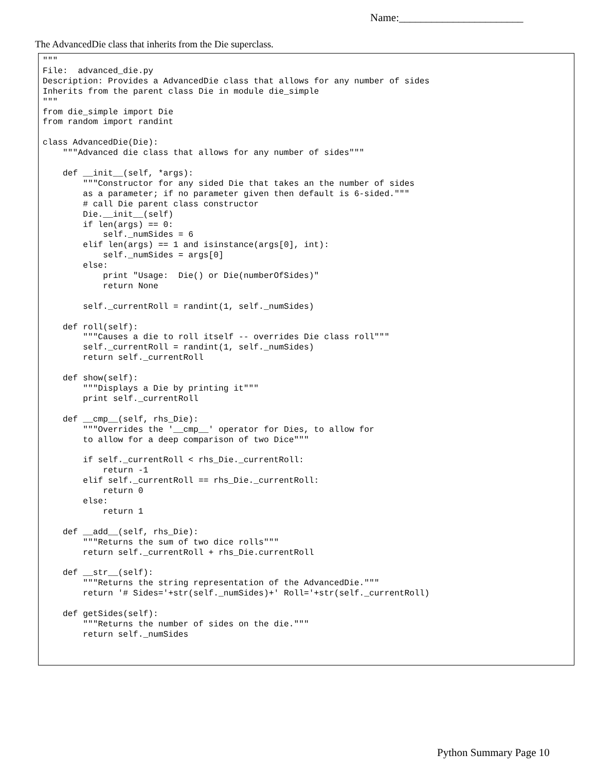Name:_______________________
The AdvancedDie class that inherits from the Die superclass.
"""
File:  advanced_die.py
Description: Provides a AdvancedDie class that allows for any number of sides
Inherits from the parent class Die in module die_simple
"""
from die_simple import Die
from random import randint

class AdvancedDie(Die):
    """Advanced die class that allows for any number of sides"""

    def __init__(self, *args):
        """Constructor for any sided Die that takes an the number of sides
        as a parameter; if no parameter given then default is 6-sided."""
        # call Die parent class constructor
        Die.__init__(self)
        if len(args) == 0:
            self._numSides = 6
        elif len(args) == 1 and isinstance(args[0], int):
            self._numSides = args[0]
        else:
            print "Usage:  Die() or Die(numberOfSides)"
            return None

        self._currentRoll = randint(1, self._numSides)

    def roll(self):
        """Causes a die to roll itself -- overrides Die class roll"""
        self._currentRoll = randint(1, self._numSides)
        return self._currentRoll

    def show(self):
        """Displays a Die by printing it"""
        print self._currentRoll

    def __cmp__(self, rhs_Die):
        """Overrides the '__cmp__' operator for Dies, to allow for
        to allow for a deep comparison of two Dice"""

        if self._currentRoll < rhs_Die._currentRoll:
            return -1
        elif self._currentRoll == rhs_Die._currentRoll:
            return 0
        else:
            return 1

    def __add__(self, rhs_Die):
        """Returns the sum of two dice rolls"""
        return self._currentRoll + rhs_Die.currentRoll

    def __str__(self):
        """Returns the string representation of the AdvancedDie."""
        return '# Sides='+str(self._numSides)+' Roll='+str(self._currentRoll)

    def getSides(self):
        """Returns the number of sides on the die."""
        return self._numSides
Python Summary Page 10